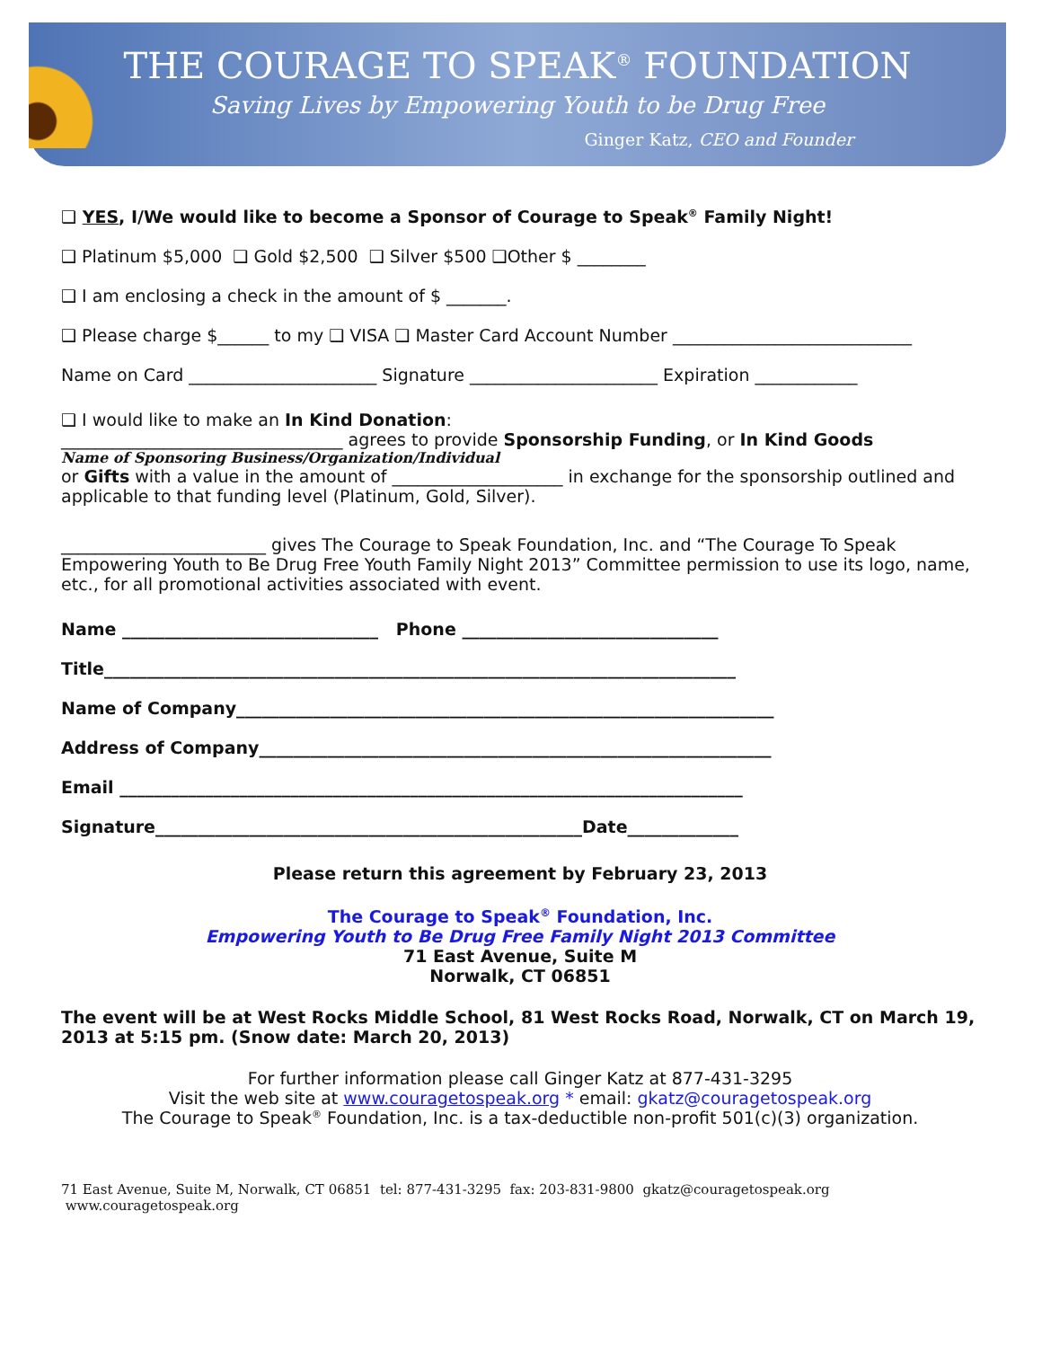THE COURAGE TO SPEAK<sup>®</sup> FOUNDATION
Saving Lives by Empowering Youth to be Drug Free
Ginger Katz, CEO and Founder
❑ YES, I/We would like to become a Sponsor of Courage to Speak<sup>®</sup> Family Night!
❑ Platinum $5,000 ❑ Gold $2,500 ❑ Silver $500 ❑Other $ ________
❑ I am enclosing a check in the amount of $ _______.
❑ Please charge $______ to my ❑ VISA ❑ Master Card Account Number ____________________________
Name on Card ______________________ Signature ______________________ Expiration ____________
❑ I would like to make an In Kind Donation:
_________________________________ agrees to provide Sponsorship Funding, or In Kind Goods
Name of Sponsoring Business/Organization/Individual
or Gifts with a value in the amount of ____________________ in exchange for the sponsorship outlined and applicable to that funding level (Platinum, Gold, Silver).
________________________ gives The Courage to Speak Foundation, Inc. and “The Courage To Speak Empowering Youth to Be Drug Free Youth Family Night 2013” Committee permission to use its logo, name, etc., for all promotional activities associated with event.
Name ______________________________ Phone ______________________________
Title__________________________________________________________________________
Name of Company_______________________________________________________________
Address of Company____________________________________________________________
Email _________________________________________________________________________
Signature__________________________________________________Date_____________
Please return this agreement by February 23, 2013
The Courage to Speak<sup>®</sup> Foundation, Inc.
Empowering Youth to Be Drug Free Family Night 2013 Committee
71 East Avenue, Suite M
Norwalk, CT 06851
The event will be at West Rocks Middle School, 81 West Rocks Road, Norwalk, CT on March 19, 2013 at 5:15 pm. (Snow date: March 20, 2013)
For further information please call Ginger Katz at 877-431-3295
Visit the web site at www.couragetospeak.org * email: gkatz@couragetospeak.org
The Courage to Speak<sup>®</sup> Foundation, Inc. is a tax-deductible non-profit 501(c)(3) organization.
71 East Avenue, Suite M, Norwalk, CT 06851 tel: 877-431-3295 fax: 203-831-9800 gkatz@couragetospeak.org www.couragetospeak.org